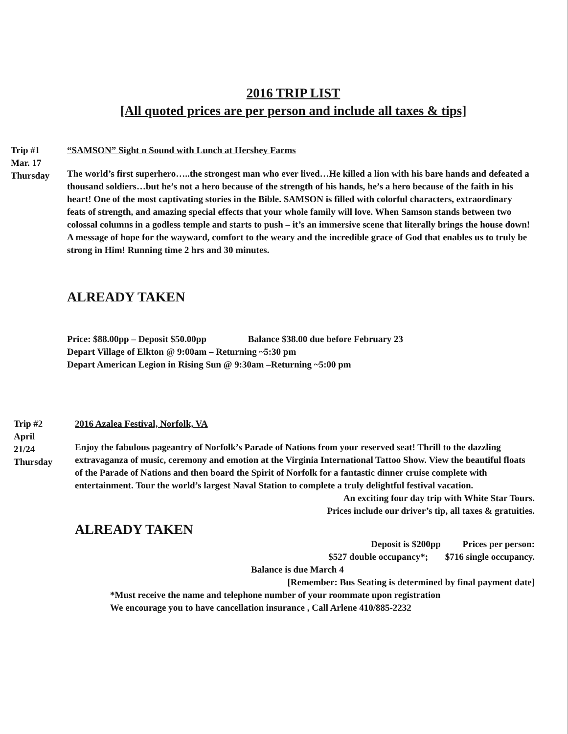2016 TRIP LIST
[All quoted prices are per person and include all taxes & tips]
Trip #1
Mar. 17
Thursday
“SAMSON” Sight n Sound with Lunch at Hershey Farms
The world’s first superhero…..the strongest man who ever lived…He killed a lion with his bare hands and defeated a thousand soldiers…but he’s not a hero because of the strength of his hands, he’s a hero because of the faith in his heart! One of the most captivating stories in the Bible. SAMSON is filled with colorful characters, extraordinary feats of strength, and amazing special effects that your whole family will love. When Samson stands between two colossal columns in a godless temple and starts to push – it’s an immersive scene that literally brings the house down! A message of hope for the wayward, comfort to the weary and the incredible grace of God that enables us to truly be strong in Him! Running time 2 hrs and 30 minutes.
ALREADY TAKEN
Price: $88.00pp – Deposit $50.00pp Balance $38.00 due before February 23
Depart Village of Elkton @ 9:00am – Returning ~5:30 pm
Depart American Legion in Rising Sun @ 9:30am –Returning ~5:00 pm
Trip #2
April
21/24
Thursday
2016 Azalea Festival, Norfolk, VA
Enjoy the fabulous pageantry of Norfolk’s Parade of Nations from your reserved seat! Thrill to the dazzling extravaganza of music, ceremony and emotion at the Virginia International Tattoo Show. View the beautiful floats of the Parade of Nations and then board the Spirit of Norfolk for a fantastic dinner cruise complete with entertainment. Tour the world’s largest Naval Station to complete a truly delightful festival vacation.
An exciting four day trip with White Star Tours.
Prices include our driver’s tip, all taxes & gratuities.
ALREADY TAKEN
Deposit is $200pp Prices per person:
$527 double occupancy*; $716 single occupancy.
Balance is due March 4
[Remember: Bus Seating is determined by final payment date]
*Must receive the name and telephone number of your roommate upon registration
We encourage you to have cancellation insurance , Call Arlene 410/885-2232